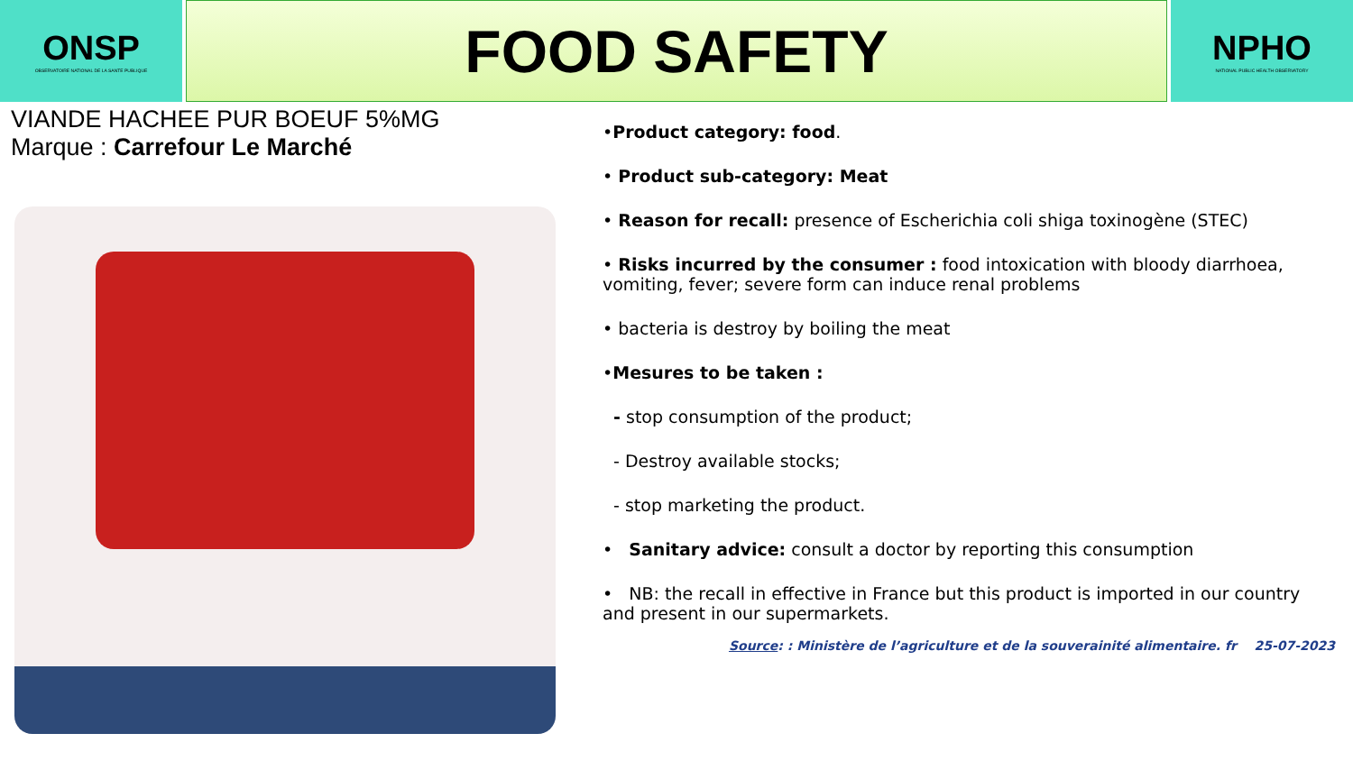ONSP
OBSERVATOIRE NATIONAL DE LA SANTE PUBLIQUE
FOOD SAFETY
NPHO
NATIONAL PUBLIC HEALTH OBSERVATORY
VIANDE HACHEE PUR BOEUF 5%MG
Marque : Carrefour Le Marché
•Product category: food.
• Product sub-category: Meat
• Reason for recall: presence of Escherichia coli shiga toxinogène (STEC)
• Risks incurred by the consumer : food intoxication with bloody diarrhoea, vomiting, fever; severe form can induce renal problems
• bacteria is destroy by boiling the meat
•Mesures to be taken :
- stop consumption of the product;
- Destroy available stocks;
- stop marketing the product.
• Sanitary advice: consult a doctor by reporting this consumption
• NB: the recall in effective in France but this product is imported in our country and present in our supermarkets.
Source: : Ministère de l’agriculture et de la souverainité alimentaire. fr 25-07-2023